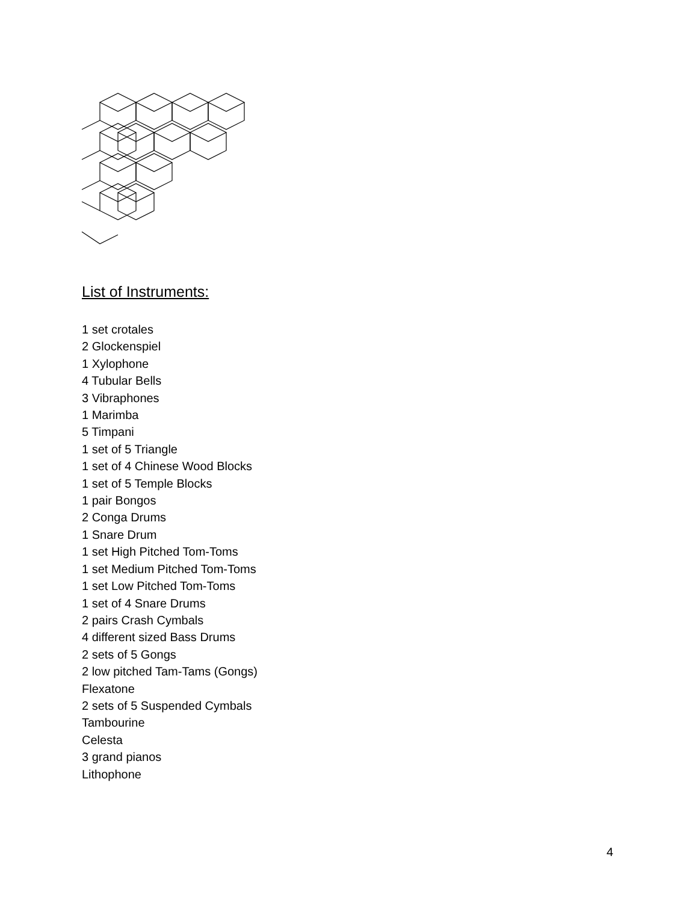List of Instruments:
1 set crotales
2 Glockenspiel
1 Xylophone
4 Tubular Bells
3 Vibraphones
1 Marimba
5 Timpani
1 set of 5 Triangle
1 set of 4 Chinese Wood Blocks
1 set of 5 Temple Blocks
1 pair Bongos
2 Conga Drums
1 Snare Drum
1 set High Pitched Tom-Toms
1 set Medium Pitched Tom-Toms
1 set Low Pitched Tom-Toms
1 set of 4 Snare Drums
2 pairs Crash Cymbals
4 different sized Bass Drums
2 sets of 5 Gongs
2 low pitched Tam-Tams (Gongs)
Flexatone
2 sets of 5 Suspended Cymbals
Tambourine
Celesta
3 grand pianos
Lithophone
4